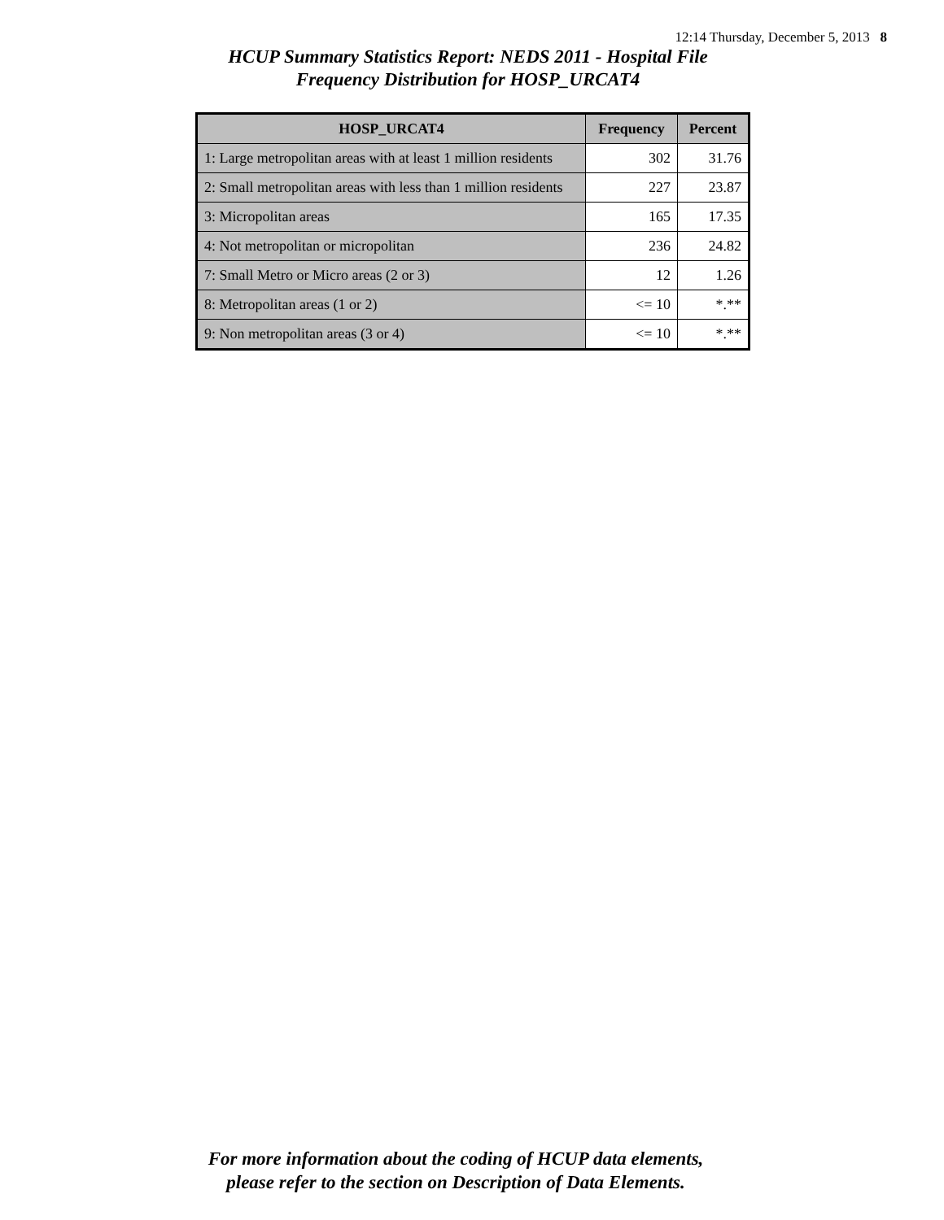12:14 Thursday, December 5, 2013 8
HCUP Summary Statistics Report: NEDS 2011 - Hospital File
Frequency Distribution for HOSP_URCAT4
| HOSP_URCAT4 | Frequency | Percent |
| --- | --- | --- |
| 1: Large metropolitan areas with at least 1 million residents | 302 | 31.76 |
| 2: Small metropolitan areas with less than 1 million residents | 227 | 23.87 |
| 3: Micropolitan areas | 165 | 17.35 |
| 4: Not metropolitan or micropolitan | 236 | 24.82 |
| 7: Small Metro or Micro areas (2 or 3) | 12 | 1.26 |
| 8: Metropolitan areas (1 or 2) | <= 10 | *.** |
| 9: Non metropolitan areas (3 or 4) | <= 10 | *.** |
For more information about the coding of HCUP data elements,
please refer to the section on Description of Data Elements.